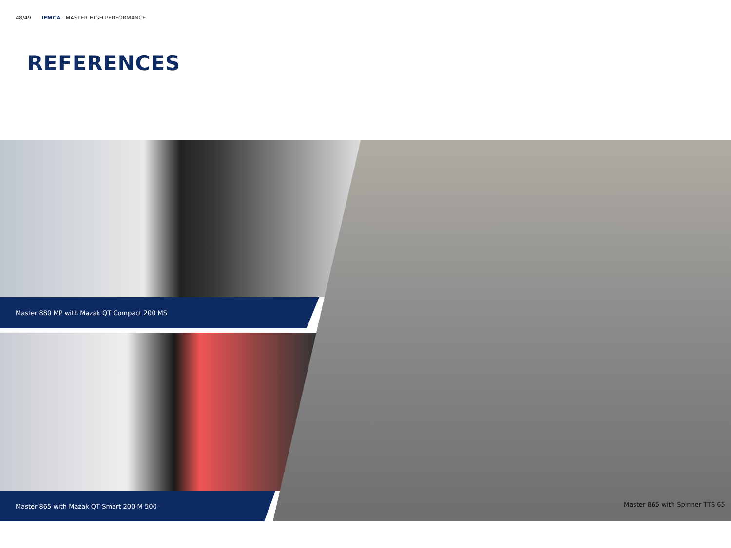48/49 IEMCA · MASTER HIGH PERFORMANCE
REFERENCES
Master 880 MP with Mazak QT Compact 200 MS
Master 865 with Mazak QT Smart 200 M 500
Master 865 with Spinner TTS 65